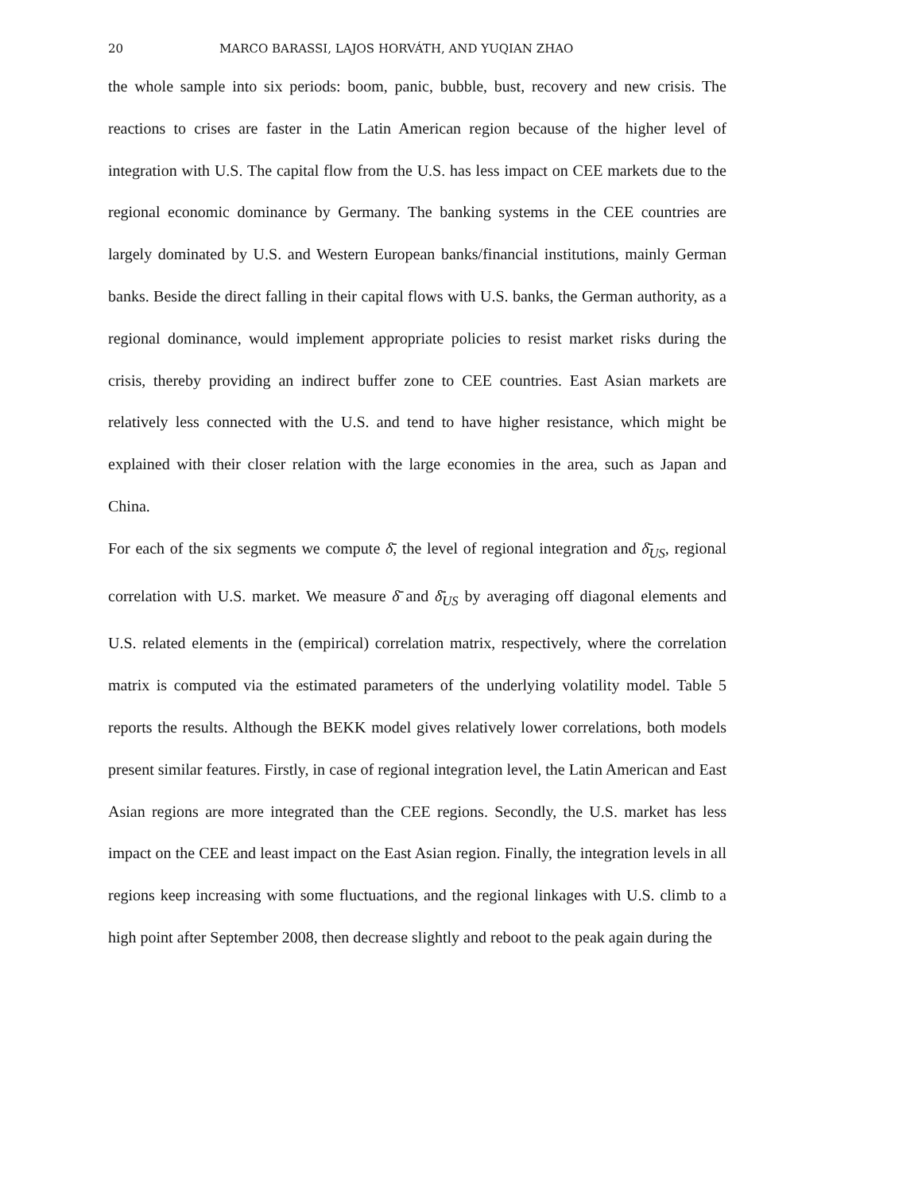20 MARCO BARASSI, LAJOS HORVÁTH, AND YUQIAN ZHAO
the whole sample into six periods: boom, panic, bubble, bust, recovery and new crisis. The reactions to crises are faster in the Latin American region because of the higher level of integration with U.S. The capital flow from the U.S. has less impact on CEE markets due to the regional economic dominance by Germany. The banking systems in the CEE countries are largely dominated by U.S. and Western European banks/financial institutions, mainly German banks. Beside the direct falling in their capital flows with U.S. banks, the German authority, as a regional dominance, would implement appropriate policies to resist market risks during the crisis, thereby providing an indirect buffer zone to CEE countries. East Asian markets are relatively less connected with the U.S. and tend to have higher resistance, which might be explained with their closer relation with the large economies in the area, such as Japan and China.
For each of the six segments we compute δ̄̄, the level of regional integration and δ̄̄<sub>US</sub>, regional correlation with U.S. market. We measure δ̄̄ and δ̄̄<sub>US</sub> by averaging off diagonal elements and U.S. related elements in the (empirical) correlation matrix, respectively, where the correlation matrix is computed via the estimated parameters of the underlying volatility model. Table 5 reports the results. Although the BEKK model gives relatively lower correlations, both models present similar features. Firstly, in case of regional integration level, the Latin American and East Asian regions are more integrated than the CEE regions. Secondly, the U.S. market has less impact on the CEE and least impact on the East Asian region. Finally, the integration levels in all regions keep increasing with some fluctuations, and the regional linkages with U.S. climb to a high point after September 2008, then decrease slightly and reboot to the peak again during the